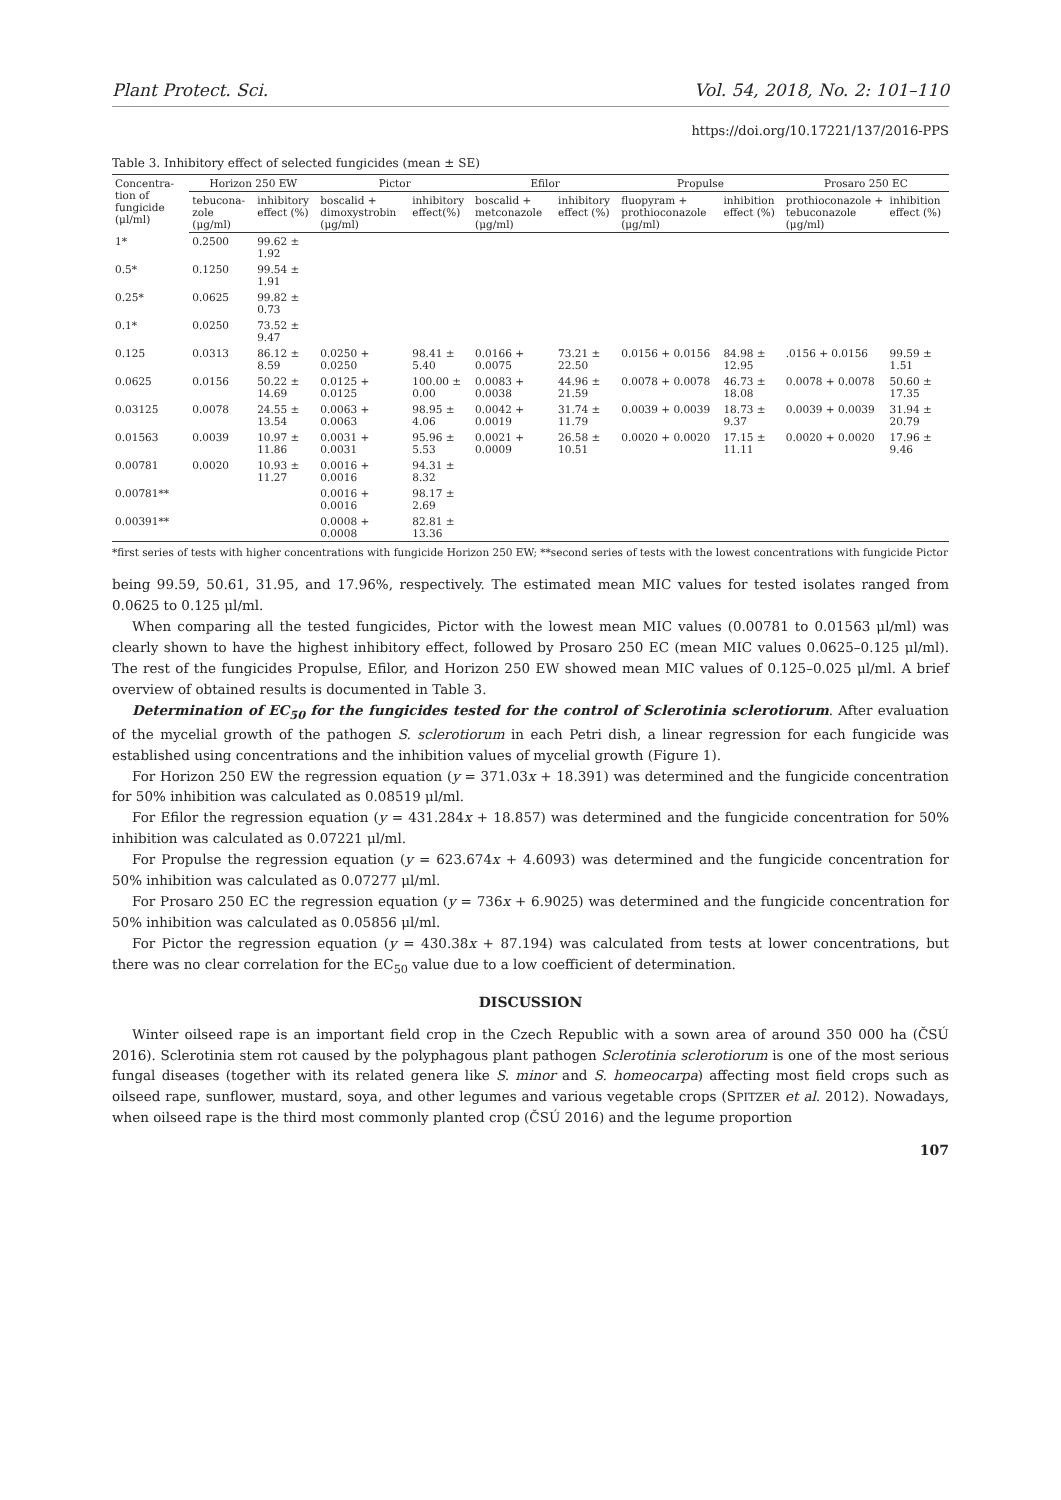Plant Protect. Sci. Vol. 54, 2018, No. 2: 101–110
https://doi.org/10.17221/137/2016-PPS
Table 3. Inhibitory effect of selected fungicides (mean ± SE)
| Concentra-tion of fungicide (μl/ml) | Horizon 250 EW | | Pictor | | Efilor | | Propulse | | Prosaro 250 EC | |
| --- | --- | --- | --- | --- | --- | --- | --- | --- | --- | --- |
| | tebucona-zole (μg/ml) | inhibitory effect (%) | boscalid + dimoxystrobin (μg/ml) | inhibitory effect(%) | boscalid + metconazole (μg/ml) | inhibitory effect (%) | fluopyram + prothioconazole (μg/ml) | inhibition effect (%) | prothioconazole + tebuconazole (μg/ml) | inhibition effect (%) |
| 1* | 0.2500 | 99.62 ± 1.92 | | | | | | | | |
| 0.5* | 0.1250 | 99.54 ± 1.91 | | | | | | | | |
| 0.25* | 0.0625 | 99.82 ± 0.73 | | | | | | | | |
| 0.1* | 0.0250 | 73.52 ± 9.47 | | | | | | | | |
| 0.125 | 0.0313 | 86.12 ± 8.59 | 0.0250 + 0.0250 | 98.41 ± 5.40 | 0.0166 + 0.0075 | 73.21 ± 22.50 | 0.0156 + 0.0156 | 84.98 ± 12.95 | .0156 + 0.0156 | 99.59 ± 1.51 |
| 0.0625 | 0.0156 | 50.22 ± 14.69 | 0.0125 + 0.0125 | 100.00 ± 0.00 | 0.0083 + 0.0038 | 44.96 ± 21.59 | 0.0078 + 0.0078 | 46.73 ± 18.08 | 0.0078 + 0.0078 | 50.60 ± 17.35 |
| 0.03125 | 0.0078 | 24.55 ± 13.54 | 0.0063 + 0.0063 | 98.95 ± 4.06 | 0.0042 + 0.0019 | 31.74 ± 11.79 | 0.0039 + 0.0039 | 18.73 ± 9.37 | 0.0039 + 0.0039 | 31.94 ± 20.79 |
| 0.01563 | 0.0039 | 10.97 ± 11.86 | 0.0031 + 0.0031 | 95.96 ± 5.53 | 0.0021 + 0.0009 | 26.58 ± 10.51 | 0.0020 + 0.0020 | 17.15 ± 11.11 | 0.0020 + 0.0020 | 17.96 ± 9.46 |
| 0.00781 | 0.0020 | 10.93 ± 11.27 | 0.0016 + 0.0016 | 94.31 ± 8.32 | | | | | | |
| 0.00781** | | | 0.0016 + 0.0016 | 98.17 ± 2.69 | | | | | | |
| 0.00391** | | | 0.0008 + 0.0008 | 82.81 ± 13.36 | | | | | | |
*first series of tests with higher concentrations with fungicide Horizon 250 EW; **second series of tests with the lowest concentrations with fungicide Pictor
being 99.59, 50.61, 31.95, and 17.96%, respectively. The estimated mean MIC values for tested isolates ranged from 0.0625 to 0.125 μl/ml.
When comparing all the tested fungicides, Pictor with the lowest mean MIC values (0.00781 to 0.01563 μl/ml) was clearly shown to have the highest inhibitory effect, followed by Prosaro 250 EC (mean MIC values 0.0625–0.125 μl/ml). The rest of the fungicides Propulse, Efilor, and Horizon 250 EW showed mean MIC values of 0.125–0.025 μl/ml. A brief overview of obtained results is documented in Table 3.
Determination of EC<sub>50</sub> for the fungicides tested for the control of Sclerotinia sclerotiorum. After evaluation of the mycelial growth of the pathogen S. sclerotiorum in each Petri dish, a linear regression for each fungicide was established using concentrations and the inhibition values of mycelial growth (Figure 1).
For Horizon 250 EW the regression equation (y = 371.03x + 18.391) was determined and the fungicide concentration for 50% inhibition was calculated as 0.08519 μl/ml.
For Efilor the regression equation (y = 431.284x + 18.857) was determined and the fungicide concentration for 50% inhibition was calculated as 0.07221 μl/ml.
For Propulse the regression equation (y = 623.674x + 4.6093) was determined and the fungicide concentration for 50% inhibition was calculated as 0.07277 μl/ml.
For Prosaro 250 EC the regression equation (y = 736x + 6.9025) was determined and the fungicide concentration for 50% inhibition was calculated as 0.05856 μl/ml.
For Pictor the regression equation (y = 430.38x + 87.194) was calculated from tests at lower concentrations, but there was no clear correlation for the EC<sub>50</sub> value due to a low coefficient of determination.
DISCUSSION
Winter oilseed rape is an important field crop in the Czech Republic with a sown area of around 350 000 ha (ČSÚ 2016). Sclerotinia stem rot caused by the polyphagous plant pathogen Sclerotinia sclerotiorum is one of the most serious fungal diseases (together with its related genera like S. minor and S. homeocarpa) affecting most field crops such as oilseed rape, sunflower, mustard, soya, and other legumes and various vegetable crops (SPITZER et al. 2012). Nowadays, when oilseed rape is the third most commonly planted crop (ČSÚ 2016) and the legume proportion
107